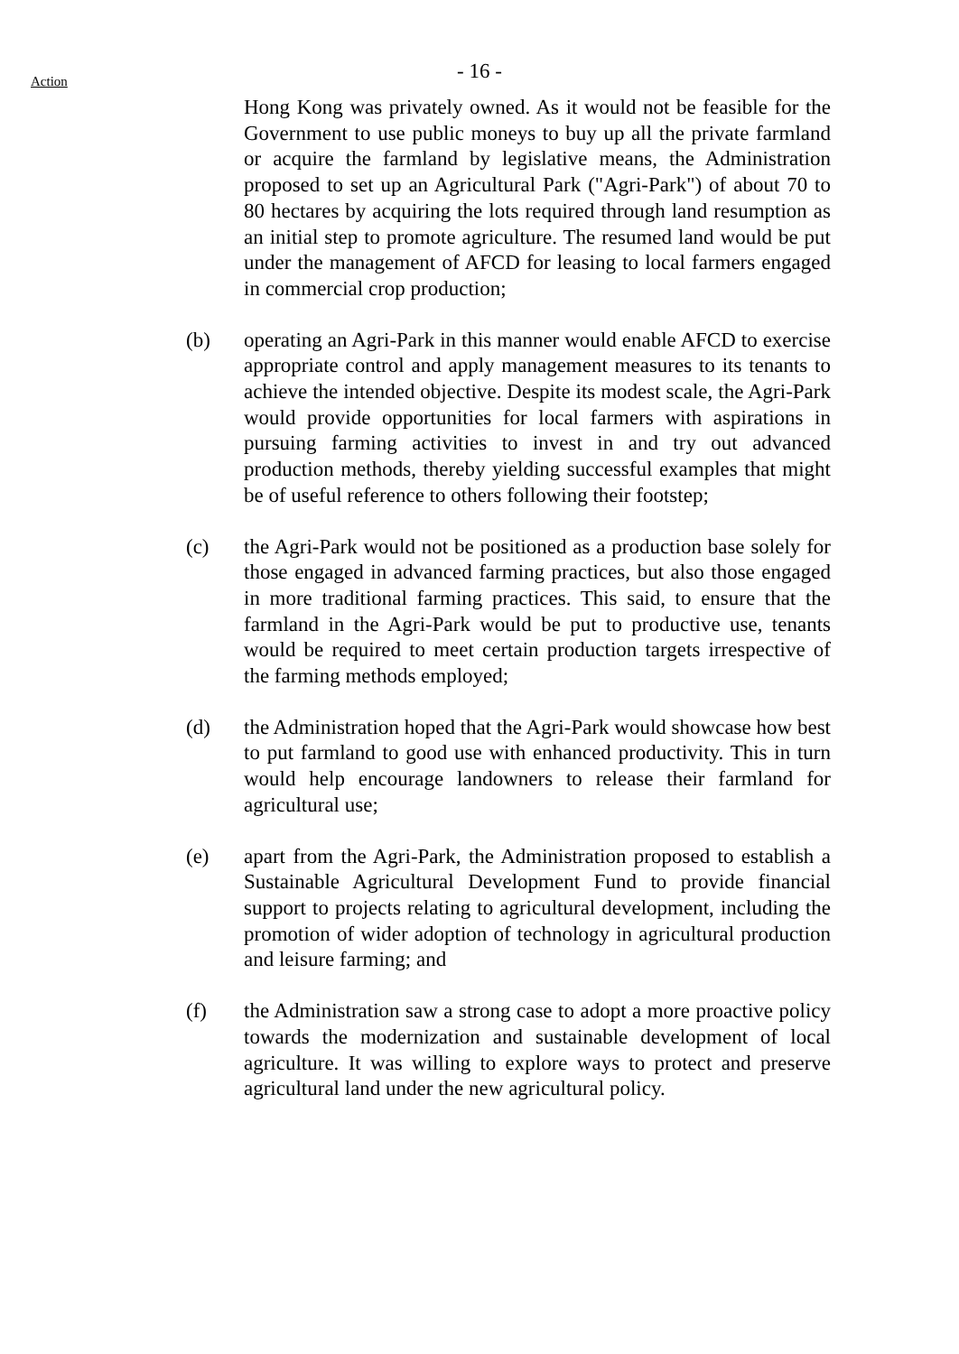- 16 -
Action
Hong Kong was privately owned. As it would not be feasible for the Government to use public moneys to buy up all the private farmland or acquire the farmland by legislative means, the Administration proposed to set up an Agricultural Park ("Agri-Park") of about 70 to 80 hectares by acquiring the lots required through land resumption as an initial step to promote agriculture. The resumed land would be put under the management of AFCD for leasing to local farmers engaged in commercial crop production;
(b) operating an Agri-Park in this manner would enable AFCD to exercise appropriate control and apply management measures to its tenants to achieve the intended objective. Despite its modest scale, the Agri-Park would provide opportunities for local farmers with aspirations in pursuing farming activities to invest in and try out advanced production methods, thereby yielding successful examples that might be of useful reference to others following their footstep;
(c) the Agri-Park would not be positioned as a production base solely for those engaged in advanced farming practices, but also those engaged in more traditional farming practices. This said, to ensure that the farmland in the Agri-Park would be put to productive use, tenants would be required to meet certain production targets irrespective of the farming methods employed;
(d) the Administration hoped that the Agri-Park would showcase how best to put farmland to good use with enhanced productivity. This in turn would help encourage landowners to release their farmland for agricultural use;
(e) apart from the Agri-Park, the Administration proposed to establish a Sustainable Agricultural Development Fund to provide financial support to projects relating to agricultural development, including the promotion of wider adoption of technology in agricultural production and leisure farming; and
(f) the Administration saw a strong case to adopt a more proactive policy towards the modernization and sustainable development of local agriculture. It was willing to explore ways to protect and preserve agricultural land under the new agricultural policy.